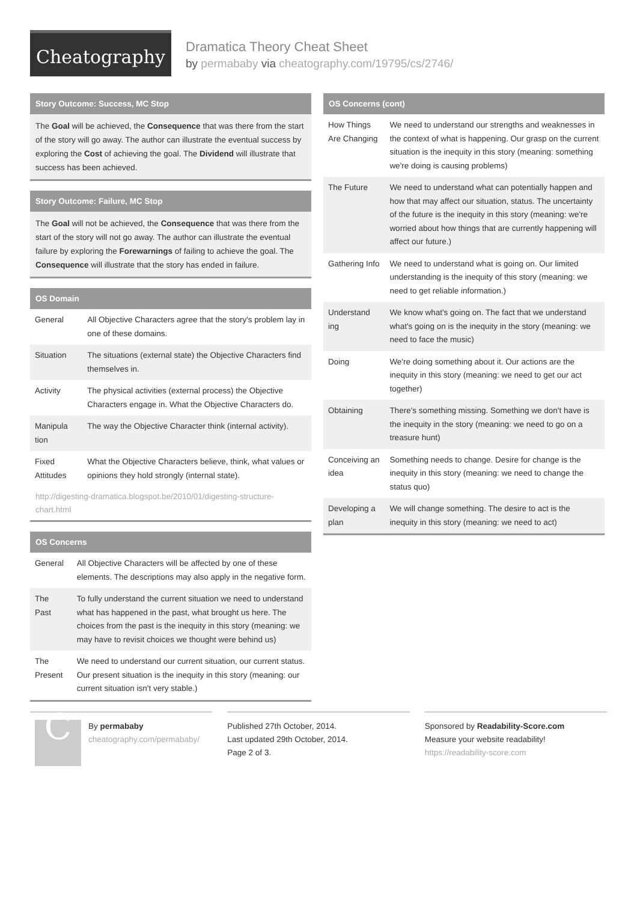Cheatography
Dramatica Theory Cheat Sheet
by permababy via cheatography.com/19795/cs/2746/
Story Outcome: Success, MC Stop
The Goal will be achieved, the Consequence that was there from the start of the story will go away. The author can illustrate the eventual success by exploring the Cost of achieving the goal. The Dividend will illustrate that success has been achieved.
Story Outcome: Failure, MC Stop
The Goal will not be achieved, the Consequence that was there from the start of the story will not go away. The author can illustrate the eventual failure by exploring the Forewarnings of failing to achieve the goal. The Consequence will illustrate that the story has ended in failure.
OS Domain
| General | All Objective Characters agree that the story's problem lay in one of these domains. |
| Situation | The situations (external state) the Objective Characters find themselves in. |
| Activity | The physical activities (external process) the Objective Characters engage in. What the Objective Characters do. |
| Manipula tion | The way the Objective Character think (internal activity). |
| Fixed Attitudes | What the Objective Characters believe, think, what values or opinions they hold strongly (internal state). |
http://digesting-dramatica.blogspot.be/2010/01/digesting-structure-chart.html
OS Concerns
| General | All Objective Characters will be affected by one of these elements. The descriptions may also apply in the negative form. |
| The Past | To fully understand the current situation we need to understand what has happened in the past, what brought us here. The choices from the past is the inequity in this story (meaning: we may have to revisit choices we thought were behind us) |
| The Present | We need to understand our current situation, our current status. Our present situation is the inequity in this story (meaning: our current situation isn't very stable.) |
OS Concerns (cont)
| How Things Are Changing | We need to understand our strengths and weaknesses in the context of what is happening. Our grasp on the current situation is the inequity in this story (meaning: something we're doing is causing problems) |
| The Future | We need to understand what can potentially happen and how that may affect our situation, status. The uncertainty of the future is the inequity in this story (meaning: we're worried about how things that are currently happening will affect our future.) |
| Gathering Info | We need to understand what is going on. Our limited understanding is the inequity of this story (meaning: we need to get reliable information.) |
| Understand ing | We know what's going on. The fact that we understand what's going on is the inequity in the story (meaning: we need to face the music) |
| Doing | We're doing something about it. Our actions are the inequity in this story (meaning: we need to get our act together) |
| Obtaining | There's something missing. Something we don't have is the inequity in the story (meaning: we need to go on a treasure hunt) |
| Conceiving an idea | Something needs to change. Desire for change is the inequity in this story (meaning: we need to change the status quo) |
| Developing a plan | We will change something. The desire to act is the inequity in this story (meaning: we need to act) |
C
By permababy
cheatography.com/permababy/
Published 27th October, 2014.
Last updated 29th October, 2014.
Page 2 of 3.
Sponsored by Readability-Score.com
Measure your website readability!
https://readability-score.com